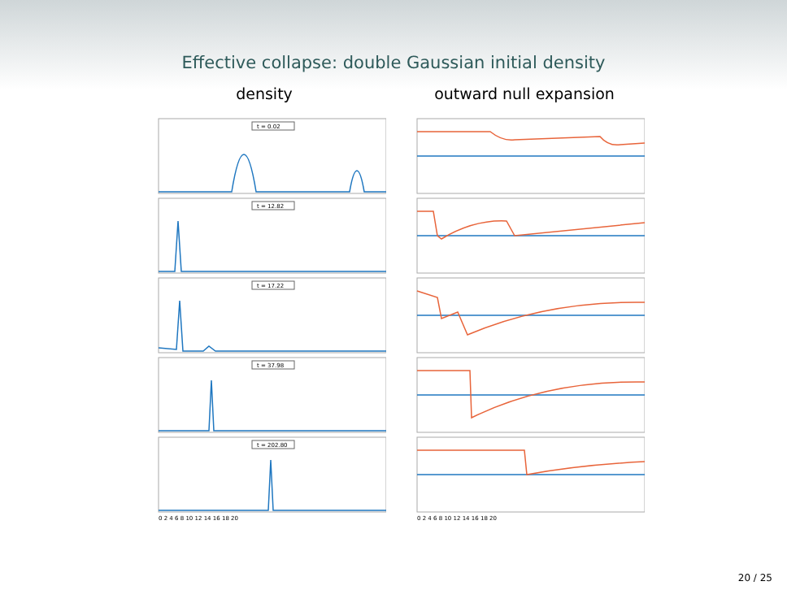Effective collapse: double Gaussian initial density
density outward null expansion
t = 0.02
t = 12.82
t = 17.22
t = 37.98
t = 202.80
0 2 4 6 8 10 12 14 16 18 20
0 2 4 6 8 10 12 14 16 18 20
20 / 25